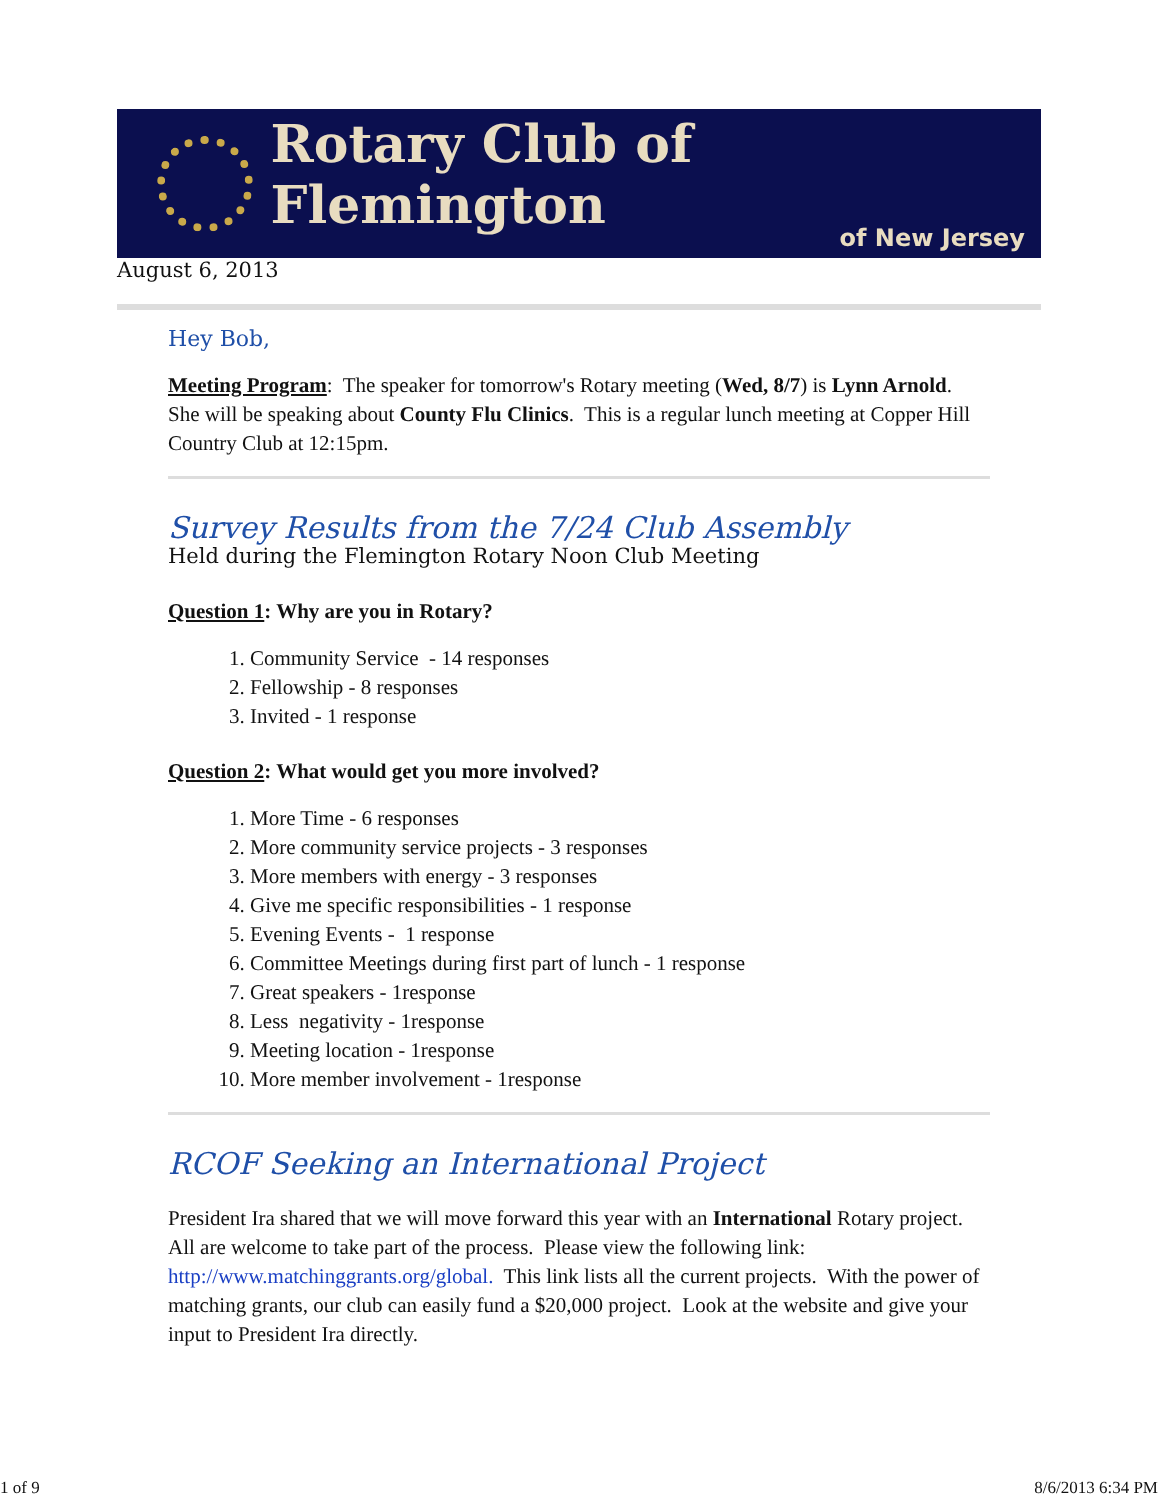Rotary Club of Flemington
of New Jersey
August 6, 2013
Hey Bob,
Meeting Program: The speaker for tomorrow's Rotary meeting (Wed, 8/7) is Lynn Arnold. She will be speaking about County Flu Clinics. This is a regular lunch meeting at Copper Hill Country Club at 12:15pm.
Survey Results from the 7/24 Club Assembly
Held during the Flemington Rotary Noon Club Meeting
Question 1: Why are you in Rotary?
1. Community Service - 14 responses
2. Fellowship - 8 responses
3. Invited - 1 response
Question 2: What would get you more involved?
1. More Time - 6 responses
2. More community service projects - 3 responses
3. More members with energy - 3 responses
4. Give me specific responsibilities - 1 response
5. Evening Events - 1 response
6. Committee Meetings during first part of lunch - 1 response
7. Great speakers - 1response
8. Less negativity - 1response
9. Meeting location - 1response
10. More member involvement - 1response
RCOF Seeking an International Project
President Ira shared that we will move forward this year with an International Rotary project. All are welcome to take part of the process. Please view the following link: http://www.matchinggrants.org/global. This link lists all the current projects. With the power of matching grants, our club can easily fund a $20,000 project. Look at the website and give your input to President Ira directly.
1 of 9 8/6/2013 6:34 PM